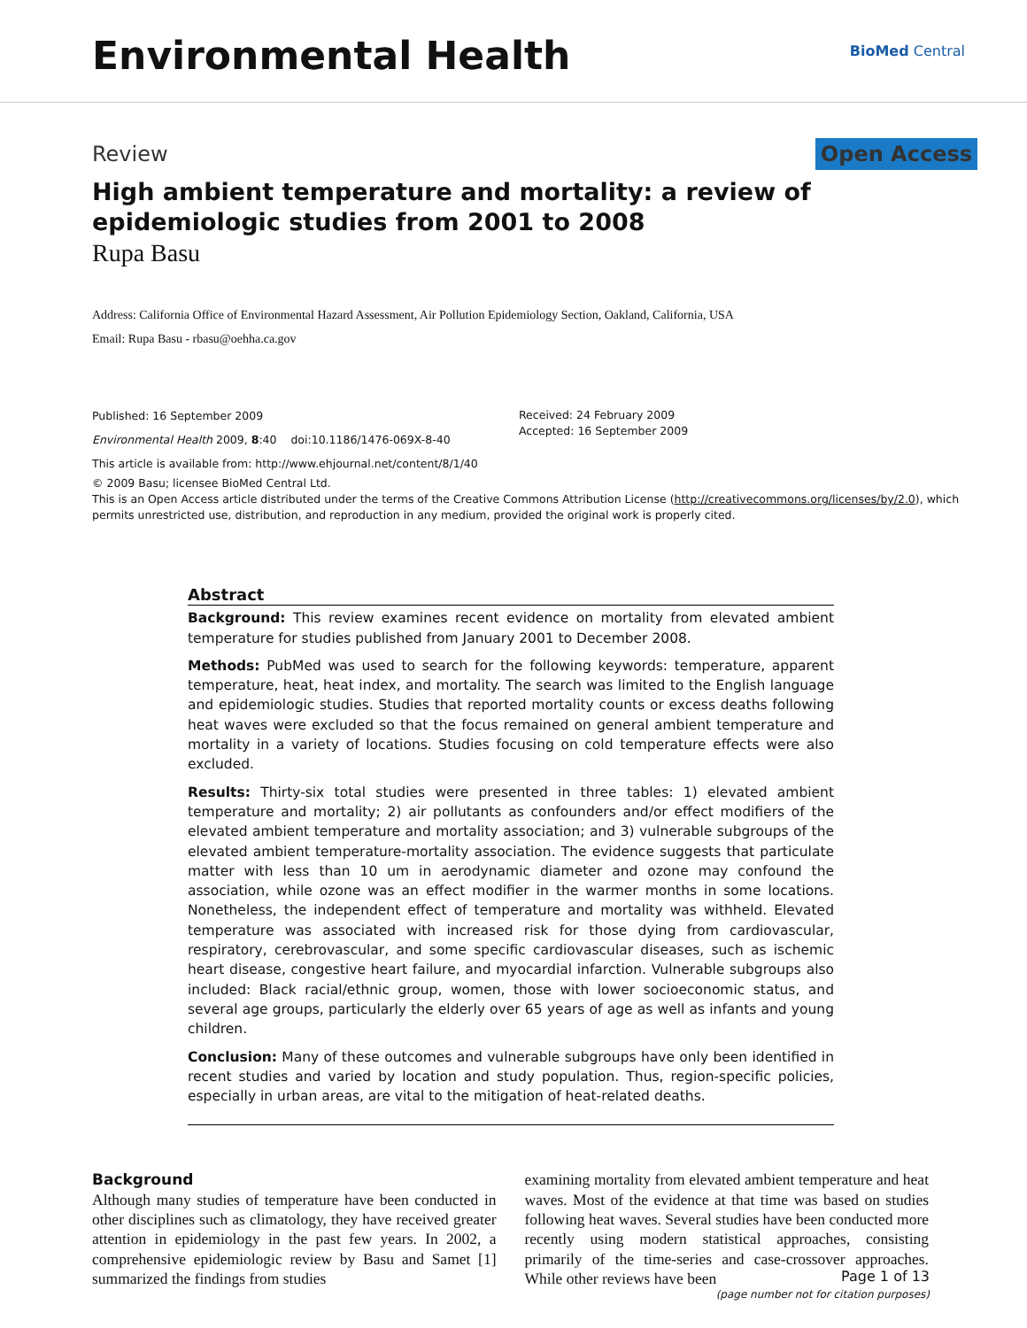Environmental Health
BioMed Central
Review Open Access
High ambient temperature and mortality: a review of epidemiologic studies from 2001 to 2008
Rupa Basu
Address: California Office of Environmental Hazard Assessment, Air Pollution Epidemiology Section, Oakland, California, USA
Email: Rupa Basu - rbasu@oehha.ca.gov
Published: 16 September 2009
Environmental Health 2009, 8:40 doi:10.1186/1476-069X-8-40
This article is available from: http://www.ehjournal.net/content/8/1/40
Received: 24 February 2009
Accepted: 16 September 2009
© 2009 Basu; licensee BioMed Central Ltd.
This is an Open Access article distributed under the terms of the Creative Commons Attribution License (http://creativecommons.org/licenses/by/2.0), which permits unrestricted use, distribution, and reproduction in any medium, provided the original work is properly cited.
Abstract
Background: This review examines recent evidence on mortality from elevated ambient temperature for studies published from January 2001 to December 2008.
Methods: PubMed was used to search for the following keywords: temperature, apparent temperature, heat, heat index, and mortality. The search was limited to the English language and epidemiologic studies. Studies that reported mortality counts or excess deaths following heat waves were excluded so that the focus remained on general ambient temperature and mortality in a variety of locations. Studies focusing on cold temperature effects were also excluded.
Results: Thirty-six total studies were presented in three tables: 1) elevated ambient temperature and mortality; 2) air pollutants as confounders and/or effect modifiers of the elevated ambient temperature and mortality association; and 3) vulnerable subgroups of the elevated ambient temperature-mortality association. The evidence suggests that particulate matter with less than 10 um in aerodynamic diameter and ozone may confound the association, while ozone was an effect modifier in the warmer months in some locations. Nonetheless, the independent effect of temperature and mortality was withheld. Elevated temperature was associated with increased risk for those dying from cardiovascular, respiratory, cerebrovascular, and some specific cardiovascular diseases, such as ischemic heart disease, congestive heart failure, and myocardial infarction. Vulnerable subgroups also included: Black racial/ethnic group, women, those with lower socioeconomic status, and several age groups, particularly the elderly over 65 years of age as well as infants and young children.
Conclusion: Many of these outcomes and vulnerable subgroups have only been identified in recent studies and varied by location and study population. Thus, region-specific policies, especially in urban areas, are vital to the mitigation of heat-related deaths.
Background
Although many studies of temperature have been conducted in other disciplines such as climatology, they have received greater attention in epidemiology in the past few years. In 2002, a comprehensive epidemiologic review by Basu and Samet [1] summarized the findings from studies
examining mortality from elevated ambient temperature and heat waves. Most of the evidence at that time was based on studies following heat waves. Several studies have been conducted more recently using modern statistical approaches, consisting primarily of the time-series and case-crossover approaches. While other reviews have been
Page 1 of 13
(page number not for citation purposes)